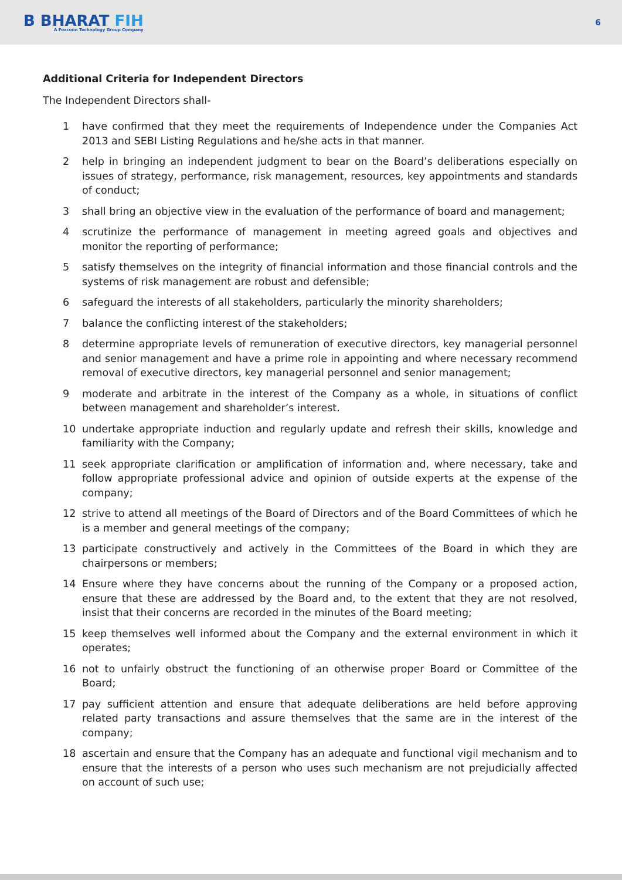B BHARAT FIH
A Foxconn Technology Group Company
6
Additional Criteria for Independent Directors
The Independent Directors shall-
1 have confirmed that they meet the requirements of Independence under the Companies Act 2013 and SEBI Listing Regulations and he/she acts in that manner.
2 help in bringing an independent judgment to bear on the Board’s deliberations especially on issues of strategy, performance, risk management, resources, key appointments and standards of conduct;
3 shall bring an objective view in the evaluation of the performance of board and management;
4 scrutinize the performance of management in meeting agreed goals and objectives and monitor the reporting of performance;
5 satisfy themselves on the integrity of financial information and those financial controls and the systems of risk management are robust and defensible;
6 safeguard the interests of all stakeholders, particularly the minority shareholders;
7 balance the conflicting interest of the stakeholders;
8 determine appropriate levels of remuneration of executive directors, key managerial personnel and senior management and have a prime role in appointing and where necessary recommend removal of executive directors, key managerial personnel and senior management;
9 moderate and arbitrate in the interest of the Company as a whole, in situations of conflict between management and shareholder’s interest.
10 undertake appropriate induction and regularly update and refresh their skills, knowledge and familiarity with the Company;
11 seek appropriate clarification or amplification of information and, where necessary, take and follow appropriate professional advice and opinion of outside experts at the expense of the company;
12 strive to attend all meetings of the Board of Directors and of the Board Committees of which he is a member and general meetings of the company;
13 participate constructively and actively in the Committees of the Board in which they are chairpersons or members;
14 Ensure where they have concerns about the running of the Company or a proposed action, ensure that these are addressed by the Board and, to the extent that they are not resolved, insist that their concerns are recorded in the minutes of the Board meeting;
15 keep themselves well informed about the Company and the external environment in which it operates;
16 not to unfairly obstruct the functioning of an otherwise proper Board or Committee of the Board;
17 pay sufficient attention and ensure that adequate deliberations are held before approving related party transactions and assure themselves that the same are in the interest of the company;
18 ascertain and ensure that the Company has an adequate and functional vigil mechanism and to ensure that the interests of a person who uses such mechanism are not prejudicially affected on account of such use;